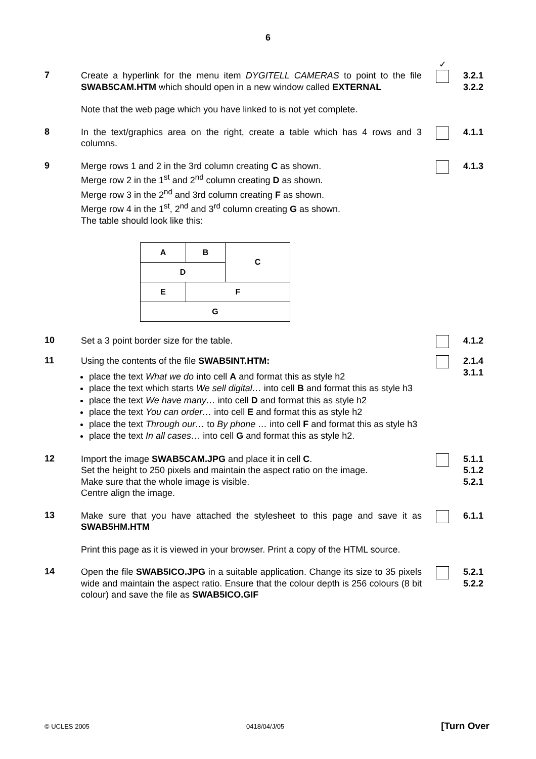6
✓
7
Create a hyperlink for the menu item DYGITELL CAMERAS to point to the file SWAB5CAM.HTM which should open in a new window called EXTERNAL
Note that the web page which you have linked to is not yet complete.
3.2.1
3.2.2
8
In the text/graphics area on the right, create a table which has 4 rows and 3 columns.
4.1.1
9
Merge rows 1 and 2 in the 3rd column creating C as shown.
Merge row 2 in the 1<sup>st</sup> and 2<sup>nd</sup> column creating D as shown.
Merge row 3 in the 2<sup>nd</sup> and 3rd column creating F as shown.
Merge row 4 in the 1<sup>st</sup>, 2<sup>nd</sup> and 3<sup>rd</sup> column creating G as shown.
The table should look like this:
| A | B | C |
| D | | |
| E | F | |
| G | | |
4.1.3
10
Set a 3 point border size for the table. 4.1.2
11
Using the contents of the file SWAB5INT.HTM:
place the text What we do into cell A and format this as style h2
place the text which starts We sell digital… into cell B and format this as style h3
place the text We have many… into cell D and format this as style h2
place the text You can order… into cell E and format this as style h2
place the text Through our… to By phone … into cell F and format this as style h3
place the text In all cases… into cell G and format this as style h2.
2.1.4
3.1.1
12
Import the image SWAB5CAM.JPG and place it in cell C.
Set the height to 250 pixels and maintain the aspect ratio on the image.
Make sure that the whole image is visible.
Centre align the image.
5.1.1
5.1.2
5.2.1
13
Make sure that you have attached the stylesheet to this page and save it as SWAB5HM.HTM
Print this page as it is viewed in your browser. Print a copy of the HTML source.
6.1.1
14
Open the file SWAB5ICO.JPG in a suitable application. Change its size to 35 pixels wide and maintain the aspect ratio. Ensure that the colour depth is 256 colours (8 bit colour) and save the file as SWAB5ICO.GIF
5.2.1
5.2.2
© UCLES 2005 0418/04/J/05 [Turn Over